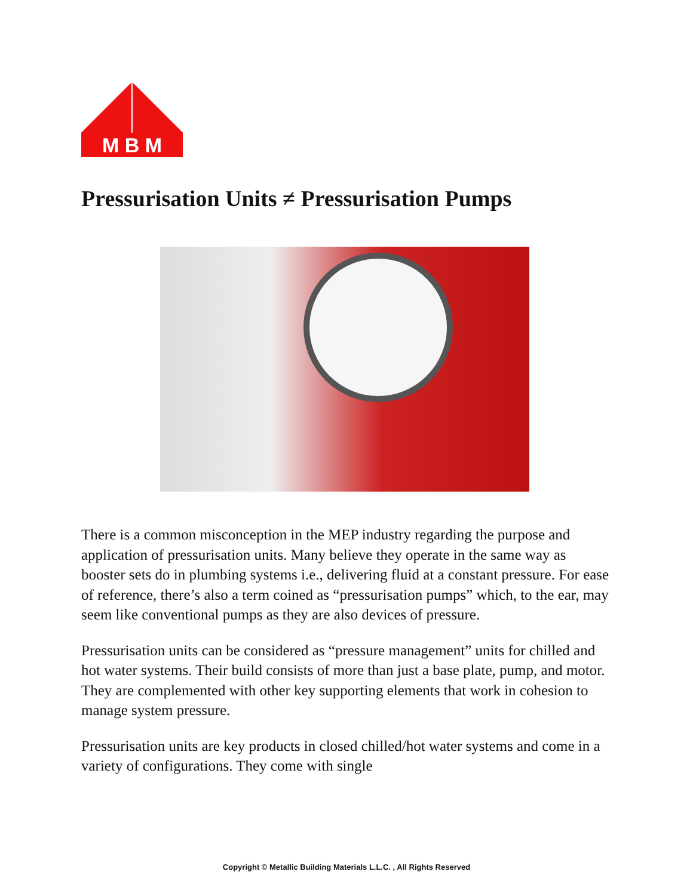M B M
Pressurisation Units ≠ Pressurisation Pumps
There is a common misconception in the MEP industry regarding the purpose and application of pressurisation units. Many believe they operate in the same way as booster sets do in plumbing systems i.e., delivering fluid at a constant pressure. For ease of reference, there’s also a term coined as “pressurisation pumps” which, to the ear, may seem like conventional pumps as they are also devices of pressure.
Pressurisation units can be considered as “pressure management” units for chilled and hot water systems. Their build consists of more than just a base plate, pump, and motor. They are complemented with other key supporting elements that work in cohesion to manage system pressure.
Pressurisation units are key products in closed chilled/hot water systems and come in a variety of configurations. They come with single
Copyright © Metallic Building Materials L.L.C. , All Rights Reserved